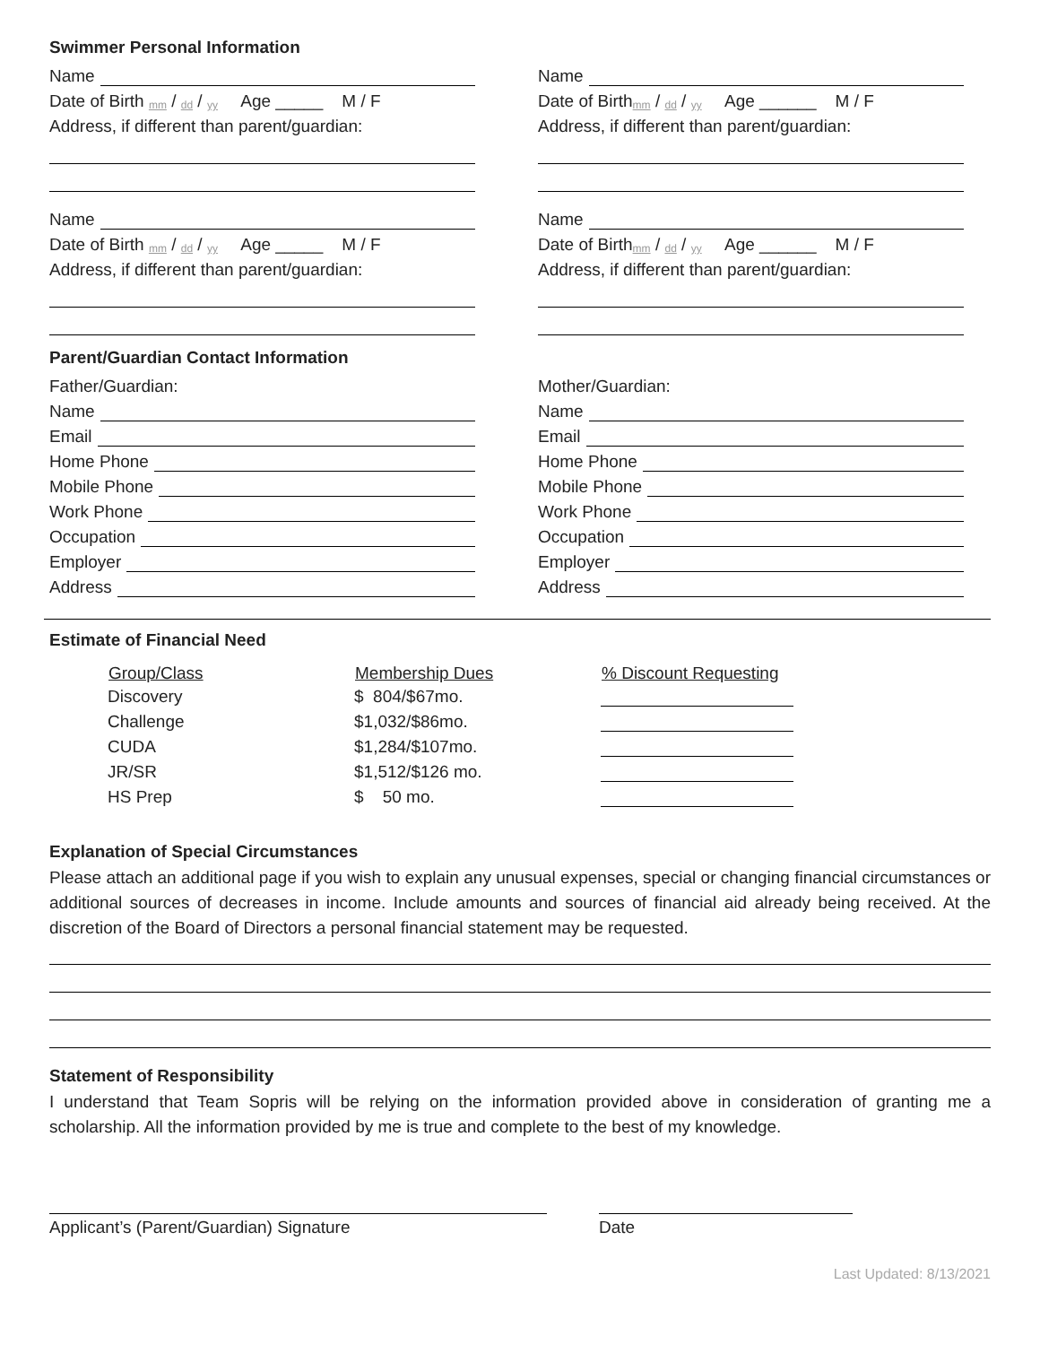Swimmer Personal Information
Name
Date of Birth mm / dd / yy Age _____ M / F
Address, if different than parent/guardian:
Name
Date of Birth mm / dd / yy Age _____ M / F
Address, if different than parent/guardian:
Name
Date of Birth mm / dd / yy Age ______ M / F
Address, if different than parent/guardian:
Name
Date of Birth mm / dd / yy Age ______ M / F
Address, if different than parent/guardian:
Parent/Guardian Contact Information
Father/Guardian:
Name
Email
Home Phone
Mobile Phone
Work Phone
Occupation
Employer
Address
Mother/Guardian:
Name
Email
Home Phone
Mobile Phone
Work Phone
Occupation
Employer
Address
Estimate of Financial Need
| Group/Class | Membership Dues | % Discount Requesting |
| --- | --- | --- |
| Discovery | $ 804/$67mo. | |
| Challenge | $1,032/$86mo. | |
| CUDA | $1,284/$107mo. | |
| JR/SR | $1,512/$126 mo. | |
| HS Prep | $ 50 mo. | |
Explanation of Special Circumstances
Please attach an additional page if you wish to explain any unusual expenses, special or changing financial circumstances or additional sources of decreases in income. Include amounts and sources of financial aid already being received. At the discretion of the Board of Directors a personal financial statement may be requested.
Statement of Responsibility
I understand that Team Sopris will be relying on the information provided above in consideration of granting me a scholarship. All the information provided by me is true and complete to the best of my knowledge.
Applicant’s (Parent/Guardian) Signature Date
Last Updated: 8/13/2021